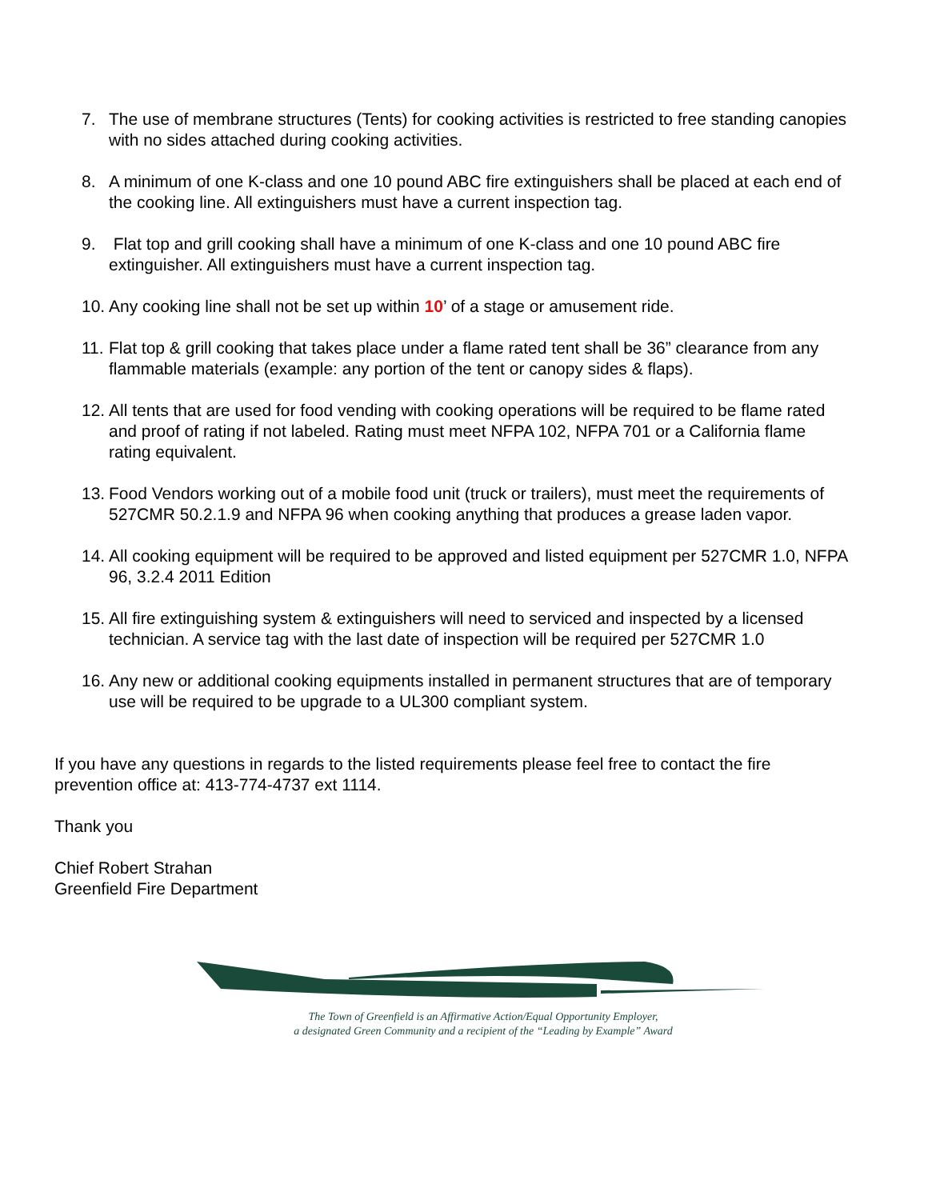7. The use of membrane structures (Tents) for cooking activities is restricted to free standing canopies with no sides attached during cooking activities.
8. A minimum of one K-class and one 10 pound ABC fire extinguishers shall be placed at each end of the cooking line. All extinguishers must have a current inspection tag.
9. Flat top and grill cooking shall have a minimum of one K-class and one 10 pound ABC fire extinguisher. All extinguishers must have a current inspection tag.
10.
Any cooking line shall not be set up within 10’ of a stage or amusement ride.
11.
Flat top & grill cooking that takes place under a flame rated tent shall be 36” clearance from any flammable materials (example: any portion of the tent or canopy sides & flaps).
12.
All tents that are used for food vending with cooking operations will be required to be flame rated and proof of rating if not labeled. Rating must meet NFPA 102, NFPA 701 or a California flame rating equivalent.
13.
Food Vendors working out of a mobile food unit (truck or trailers), must meet the requirements of 527CMR 50.2.1.9 and NFPA 96 when cooking anything that produces a grease laden vapor.
14.
All cooking equipment will be required to be approved and listed equipment per 527CMR 1.0, NFPA 96, 3.2.4 2011 Edition
15.
All fire extinguishing system & extinguishers will need to serviced and inspected by a licensed technician. A service tag with the last date of inspection will be required per 527CMR 1.0
16.
Any new or additional cooking equipments installed in permanent structures that are of temporary use will be required to be upgrade to a UL300 compliant system.
If you have any questions in regards to the listed requirements please feel free to contact the fire prevention office at: 413-774-4737 ext 1114.
Thank you
Chief Robert Strahan
Greenfield Fire Department
The Town of Greenfield is an Affirmative Action/Equal Opportunity Employer,
a designated Green Community and a recipient of the “Leading by Example” Award